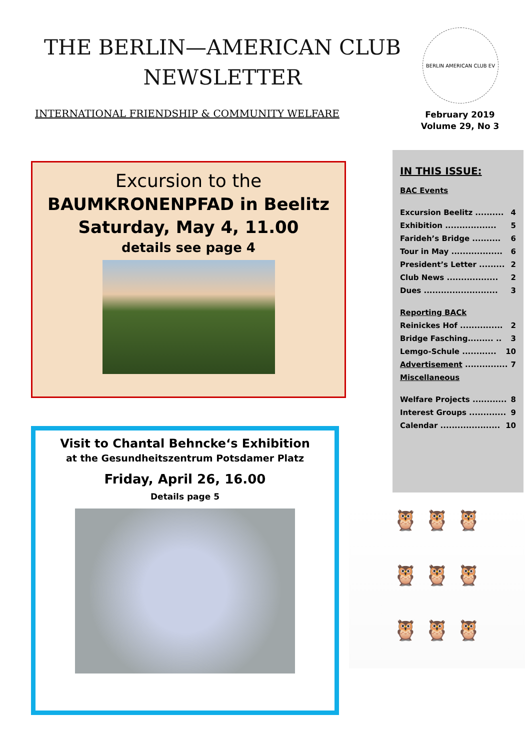THE BERLIN—AMERICAN CLUB
NEWSLETTER
INTERNATIONAL FRIENDSHIP & COMMUNITY WELFARE
BERLIN AMERICAN CLUB EV
February 2019
Volume 29, No 3
Excursion to the
BAUMKRONENPFAD in Beelitz
Saturday, May 4, 11.00
details see page 4
Visit to Chantal Behncke‘s Exhibition
at the Gesundheitszentrum Potsdamer Platz
Friday, April 26, 16.00
Details page 5
IN THIS ISSUE:
BAC Events
Excursion Beelitz .......... 4
Exhibition .................. 5
Farideh’s Bridge .......... 6
Tour in May .................. 6
President’s Letter ......... 2
Club News .................. 2
Dues .......................... 3
Reporting BACk
Reinickes Hof ............... 2
Bridge Fasching......... .. 3
Lemgo-Schule ............ 10
Advertisement ............... 7
Miscellaneous
Welfare Projects ............ 8
Interest Groups ............. 9
Calendar ..................... 10
🦉 🦉 🦉
🦉 🦉 🦉
🦉 🦉 🦉